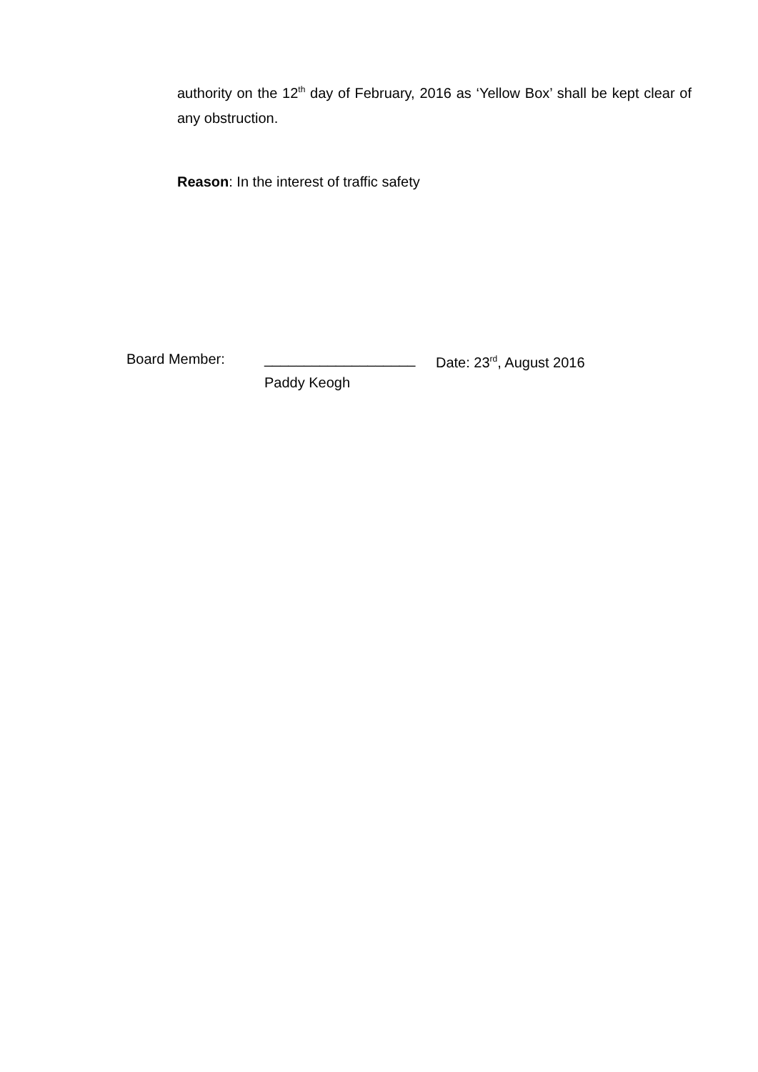authority on the 12<sup>th</sup> day of February, 2016 as ‘Yellow Box’ shall be kept clear of any obstruction.
Reason: In the interest of traffic safety
Board Member: ___________________ Date: 23<sup>rd</sup>, August 2016
Paddy Keogh